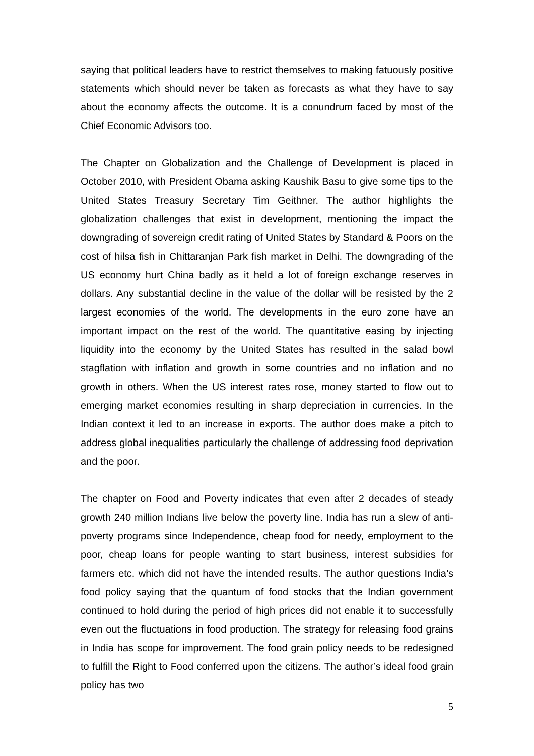saying that political leaders have to restrict themselves to making fatuously positive statements which should never be taken as forecasts as what they have to say about the economy affects the outcome. It is a conundrum faced by most of the Chief Economic Advisors too.
The Chapter on Globalization and the Challenge of Development is placed in October 2010, with President Obama asking Kaushik Basu to give some tips to the United States Treasury Secretary Tim Geithner. The author highlights the globalization challenges that exist in development, mentioning the impact the downgrading of sovereign credit rating of United States by Standard & Poors on the cost of hilsa fish in Chittaranjan Park fish market in Delhi. The downgrading of the US economy hurt China badly as it held a lot of foreign exchange reserves in dollars. Any substantial decline in the value of the dollar will be resisted by the 2 largest economies of the world. The developments in the euro zone have an important impact on the rest of the world. The quantitative easing by injecting liquidity into the economy by the United States has resulted in the salad bowl stagflation with inflation and growth in some countries and no inflation and no growth in others. When the US interest rates rose, money started to flow out to emerging market economies resulting in sharp depreciation in currencies. In the Indian context it led to an increase in exports. The author does make a pitch to address global inequalities particularly the challenge of addressing food deprivation and the poor.
The chapter on Food and Poverty indicates that even after 2 decades of steady growth 240 million Indians live below the poverty line. India has run a slew of anti-poverty programs since Independence, cheap food for needy, employment to the poor, cheap loans for people wanting to start business, interest subsidies for farmers etc. which did not have the intended results. The author questions India’s food policy saying that the quantum of food stocks that the Indian government continued to hold during the period of high prices did not enable it to successfully even out the fluctuations in food production. The strategy for releasing food grains in India has scope for improvement. The food grain policy needs to be redesigned to fulfill the Right to Food conferred upon the citizens. The author’s ideal food grain policy has two
5